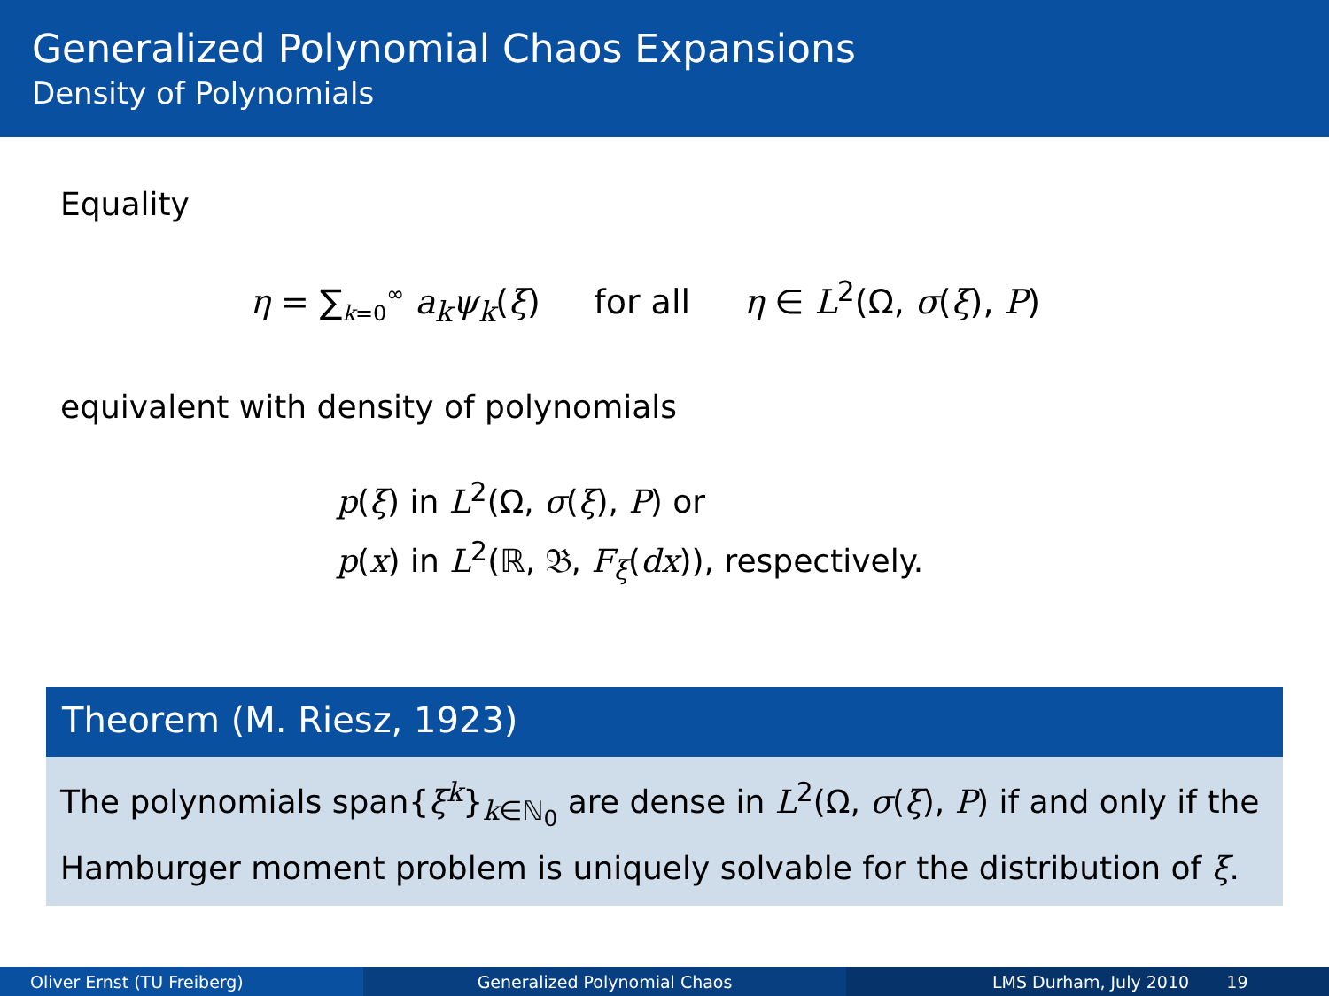Generalized Polynomial Chaos Expansions
Density of Polynomials
Equality
η = ∑<sub>k=0</sub><sup>∞</sup> a<sub>k</sub>ψ<sub>k</sub>(ξ) for all η ∈ L<sup>2</sup>(Ω, σ(ξ), P)
equivalent with density of polynomials
p(ξ) in L<sup>2</sup>(Ω, σ(ξ), P) or
p(x) in L<sup>2</sup>(ℝ, 𝔅, F<sub>ξ</sub>(dx)), respectively.
Theorem (M. Riesz, 1923)
The polynomials span{ξ<sup>k</sup>}<sub>k∈ℕ<sub>0</sub></sub> are dense in L<sup>2</sup>(Ω, σ(ξ), P) if and only if the Hamburger moment problem is uniquely solvable for the distribution of ξ.
Oliver Ernst (TU Freiberg) Generalized Polynomial Chaos LMS Durham, July 2010 19